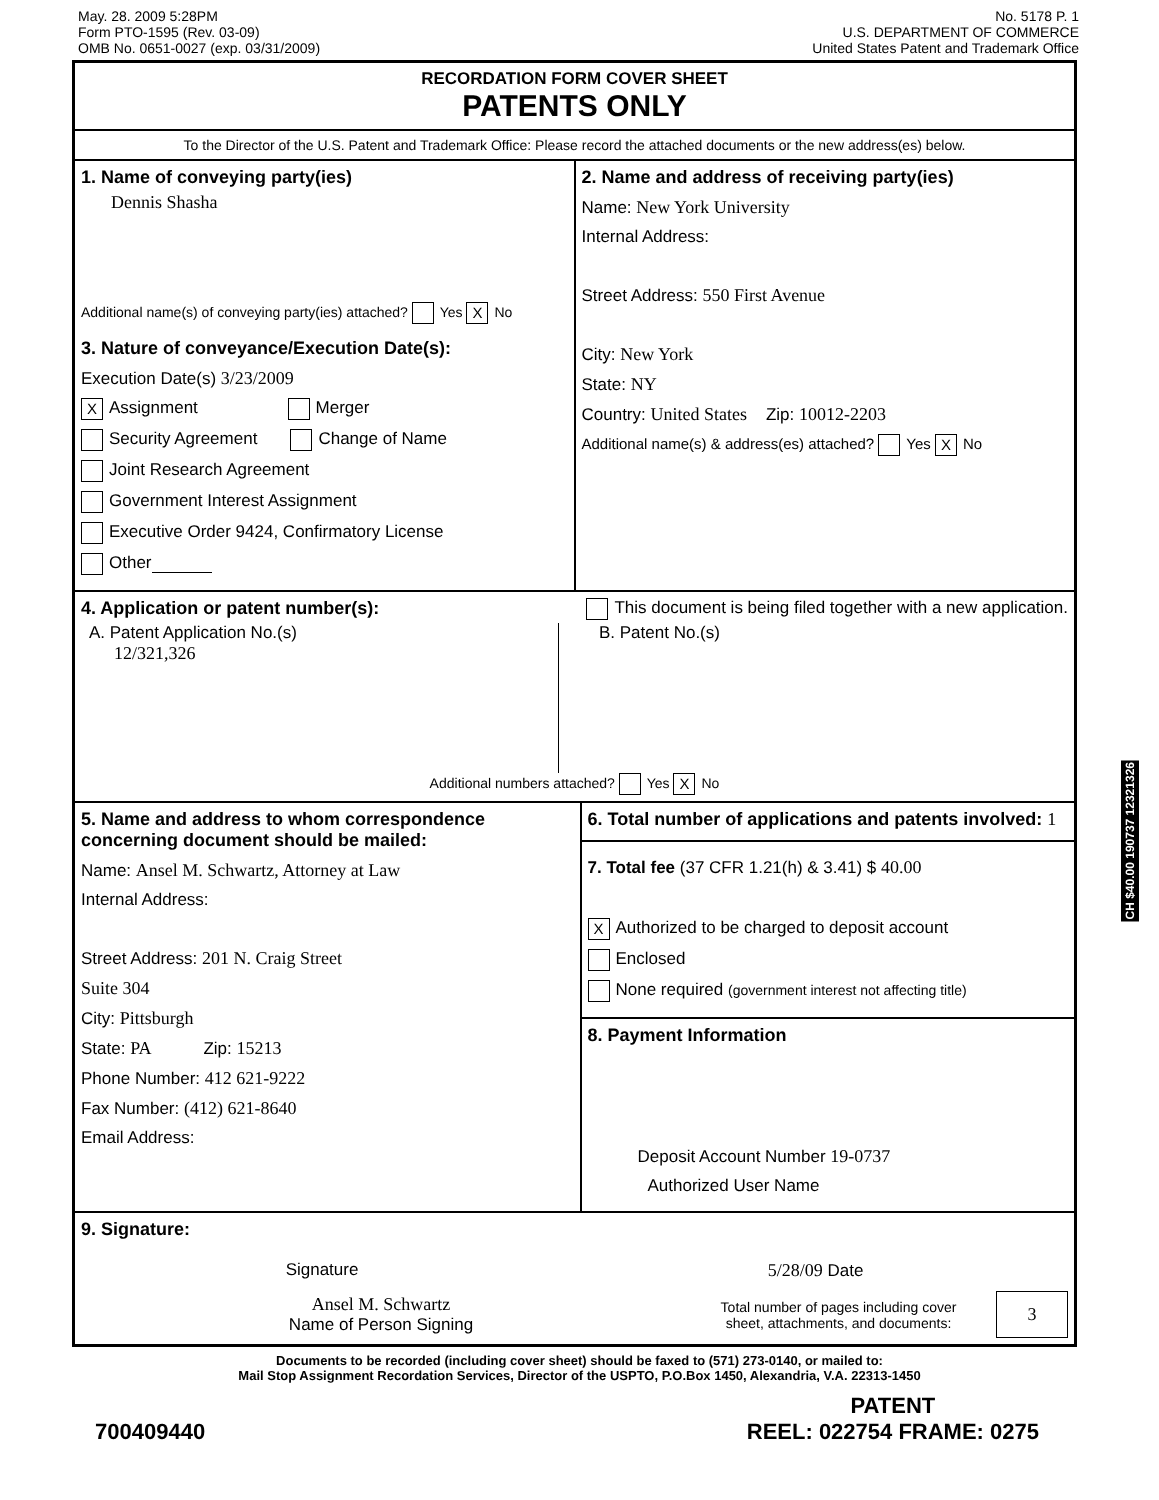May. 28. 2009 5:28PM
Form PTO-1595 (Rev. 03-09)
OMB No. 0651-0027 (exp. 03/31/2009)
No. 5178 P. 1
U.S. DEPARTMENT OF COMMERCE
United States Patent and Trademark Office
RECORDATION FORM COVER SHEET
PATENTS ONLY
To the Director of the U.S. Patent and Trademark Office: Please record the attached documents or the new address(es) below.
1. Name of conveying party(ies)
Dennis Shasha
Additional name(s) of conveying party(ies) attached? Yes X No
3. Nature of conveyance/Execution Date(s):
Execution Date(s) 3/23/2009
X Assignment Merger
Security Agreement Change of Name
Joint Research Agreement
Government Interest Assignment
Executive Order 9424, Confirmatory License
Other
2. Name and address of receiving party(ies)
Name: New York University
Internal Address:
Street Address: 550 First Avenue
City: New York
State: NY
Country: United States Zip: 10012-2203
Additional name(s) & address(es) attached? Yes X No
4. Application or patent number(s):
This document is being filed together with a new application.
A. Patent Application No.(s)
12/321,326
B. Patent No.(s)
Additional numbers attached? Yes X No
5. Name and address to whom correspondence concerning document should be mailed:
Name: Ansel M. Schwartz, Attorney at Law
Internal Address:
Street Address: 201 N. Craig Street
Suite 304
City: Pittsburgh
State: PA Zip: 15213
Phone Number: 412 621-9222
Fax Number: (412) 621-8640
Email Address:
6. Total number of applications and patents involved: 1
7. Total fee (37 CFR 1.21(h) & 3.41) $ 40.00
X Authorized to be charged to deposit account
Enclosed
None required (government interest not affecting title)
8. Payment Information
Deposit Account Number 19-0737
Authorized User Name
9. Signature:
Signature 5/28/09 Date
Ansel M. Schwartz
Name of Person Signing
Total number of pages including cover
sheet, attachments, and documents:
3
Documents to be recorded (including cover sheet) should be faxed to (571) 273-0140, or mailed to:
Mail Stop Assignment Recordation Services, Director of the USPTO, P.O.Box 1450, Alexandria, V.A. 22313-1450
700409440 PATENT
REEL: 022754 FRAME: 0275
CH $40.00 190737 12321326